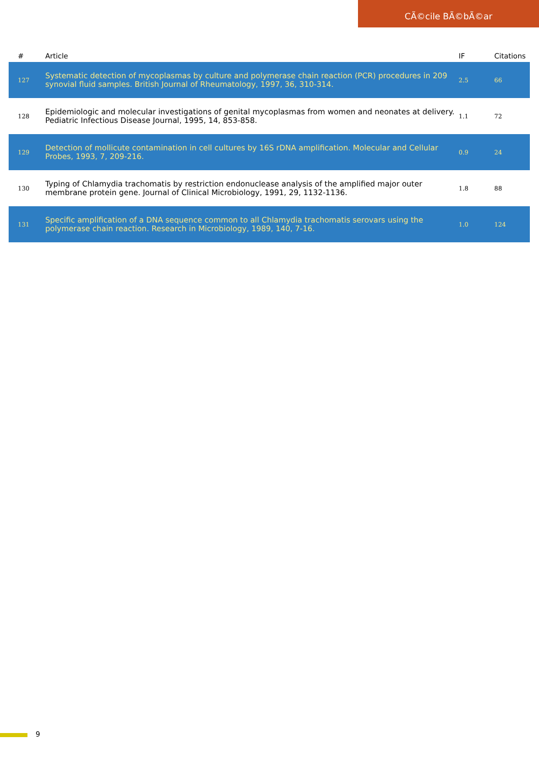CÃ©cile BÃ©bÃ©ar
| # | Article | IF | Citations |
| --- | --- | --- | --- |
| 127 | Systematic detection of mycoplasmas by culture and polymerase chain reaction (PCR) procedures in 209 synovial fluid samples. British Journal of Rheumatology, 1997, 36, 310-314. | 2.5 | 66 |
| 128 | Epidemiologic and molecular investigations of genital mycoplasmas from women and neonates at delivery. Pediatric Infectious Disease Journal, 1995, 14, 853-858. | 1.1 | 72 |
| 129 | Detection of mollicute contamination in cell cultures by 16S rDNA amplification. Molecular and Cellular Probes, 1993, 7, 209-216. | 0.9 | 24 |
| 130 | Typing of Chlamydia trachomatis by restriction endonuclease analysis of the amplified major outer membrane protein gene. Journal of Clinical Microbiology, 1991, 29, 1132-1136. | 1.8 | 88 |
| 131 | Specific amplification of a DNA sequence common to all Chlamydia trachomatis serovars using the polymerase chain reaction. Research in Microbiology, 1989, 140, 7-16. | 1.0 | 124 |
9